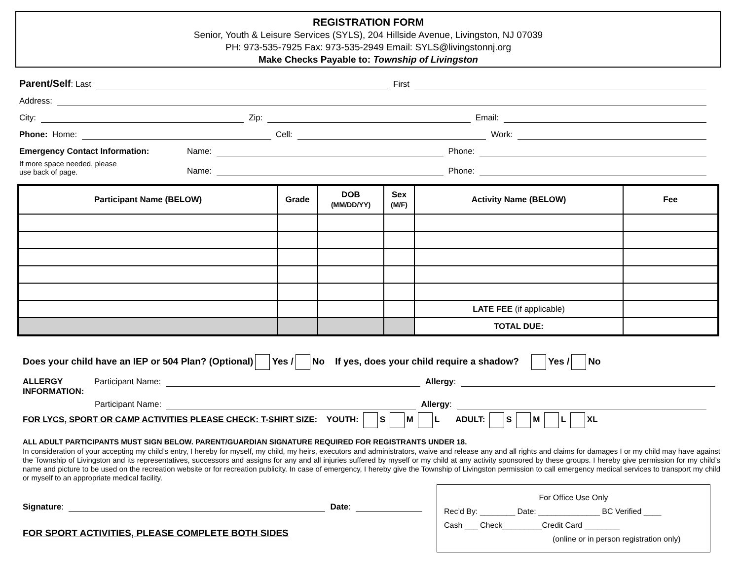REGISTRATION FORM
Senior, Youth & Leisure Services (SYLS), 204 Hillside Avenue, Livingston, NJ 07039
PH: 973-535-7925 Fax: 973-535-2949 Email: SYLS@livingstonnj.org
Make Checks Payable to: Township of Livingston
Parent/Self: Last First
Address:
City: Zip: Email:
Phone: Home: Cell: Work:
Emergency Contact Information: Name: Phone:
If more space needed, please
use back of page. Name: Phone:
| Participant Name (BELOW) | Grade | DOB (MM/DD/YY) | Sex (M/F) | Activity Name (BELOW) | Fee |
| --- | --- | --- | --- | --- | --- |
| | | | | LATE FEE (if applicable) | |
| | | | | TOTAL DUE: | |
Does your child have an IEP or 504 Plan? (Optional) Yes / No If yes, does your child require a shadow? Yes / No
ALLERGY Participant Name: Allergy:
INFORMATION:
Participant Name: Allergy:
FOR LYCS, SPORT OR CAMP ACTIVITIES PLEASE CHECK: T-SHIRT SIZE: YOUTH: S M L ADULT: S M L XL
ALL ADULT PARTICIPANTS MUST SIGN BELOW. PARENT/GUARDIAN SIGNATURE REQUIRED FOR REGISTRANTS UNDER 18.
In consideration of your accepting my child’s entry, I hereby for myself, my child, my heirs, executors and administrators, waive and release any and all rights and claims for damages I or my child may have against the Township of Livingston and its representatives, successors and assigns for any and all injuries suffered by myself or my child at any activity sponsored by these groups. I hereby give permission for my child’s name and picture to be used on the recreation website or for recreation publicity. In case of emergency, I hereby give the Township of Livingston permission to call emergency medical services to transport my child or myself to an appropriate medical facility.
Signature: Date:
FOR SPORT ACTIVITIES, PLEASE COMPLETE BOTH SIDES
For Office Use Only
Rec’d By: ________ Date: ______________ BC Verified ____
Cash ___ Check_________Credit Card ________
(online or in person registration only)